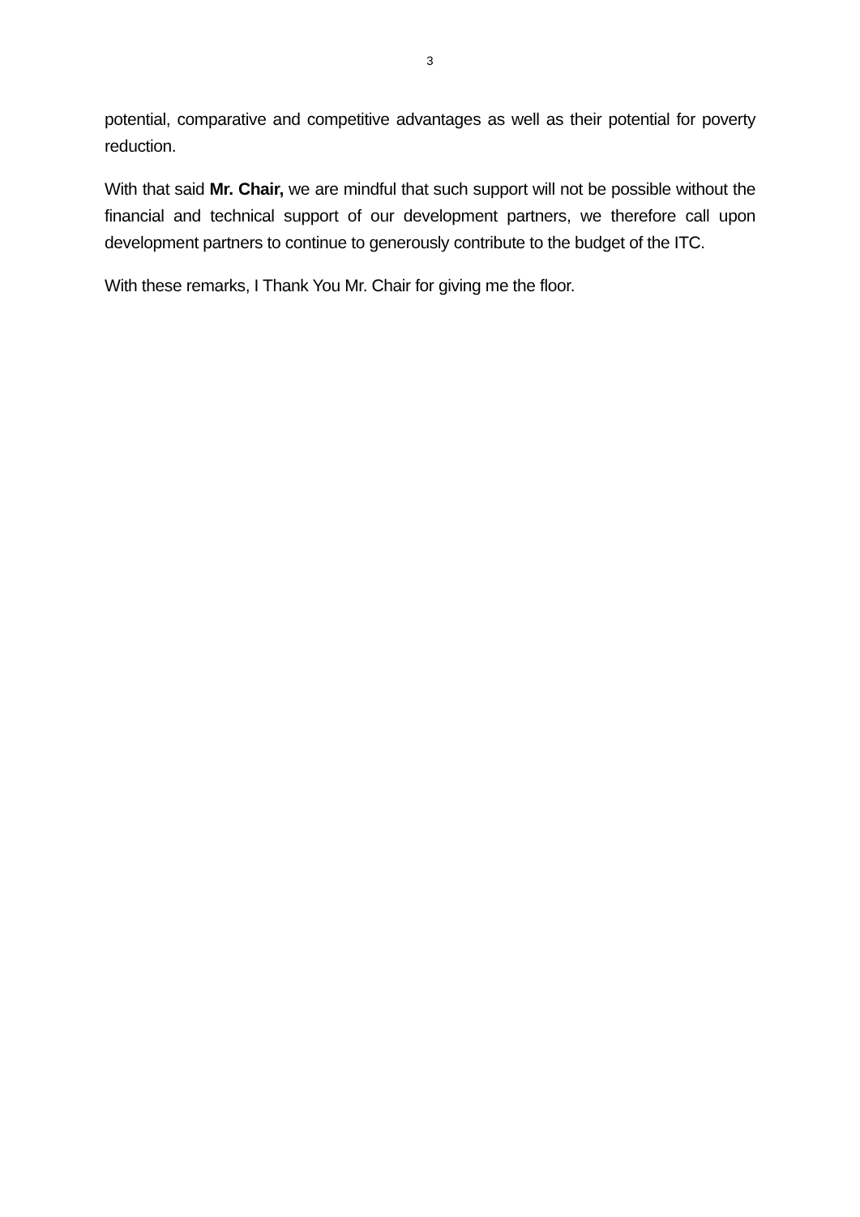3
potential, comparative and competitive advantages as well as their potential for poverty reduction.
With that said Mr. Chair, we are mindful that such support will not be possible without the financial and technical support of our development partners, we therefore call upon development partners to continue to generously contribute to the budget of the ITC.
With these remarks, I Thank You Mr. Chair for giving me the floor.